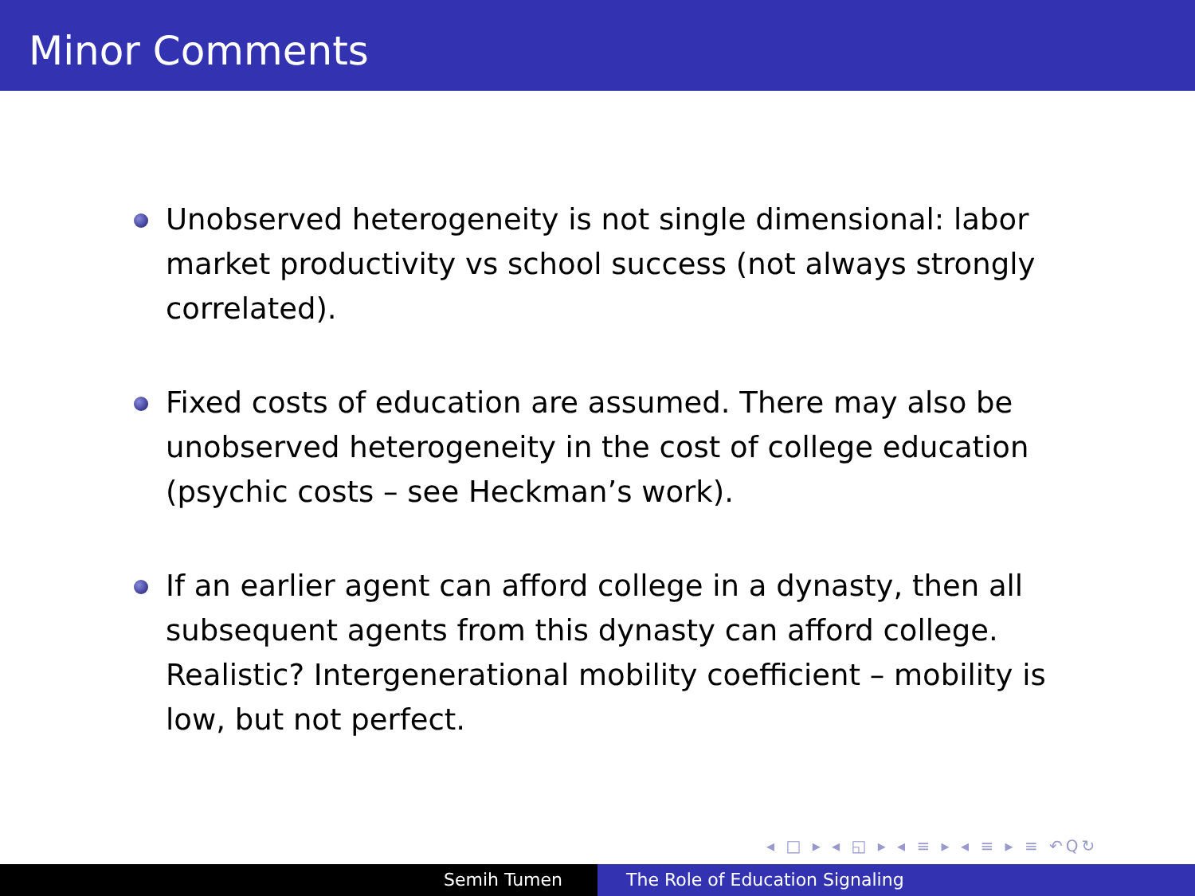Minor Comments
Unobserved heterogeneity is not single dimensional: labor market productivity vs school success (not always strongly correlated).
Fixed costs of education are assumed. There may also be unobserved heterogeneity in the cost of college education (psychic costs – see Heckman’s work).
If an earlier agent can afford college in a dynasty, then all subsequent agents from this dynasty can afford college. Realistic? Intergenerational mobility coefficient – mobility is low, but not perfect.
◂ □ ▸ ◂ ◱ ▸ ◂ ≡ ▸ ◂ ≡ ▸ ≡ ↶Q↻
Semih Tumen The Role of Education Signaling